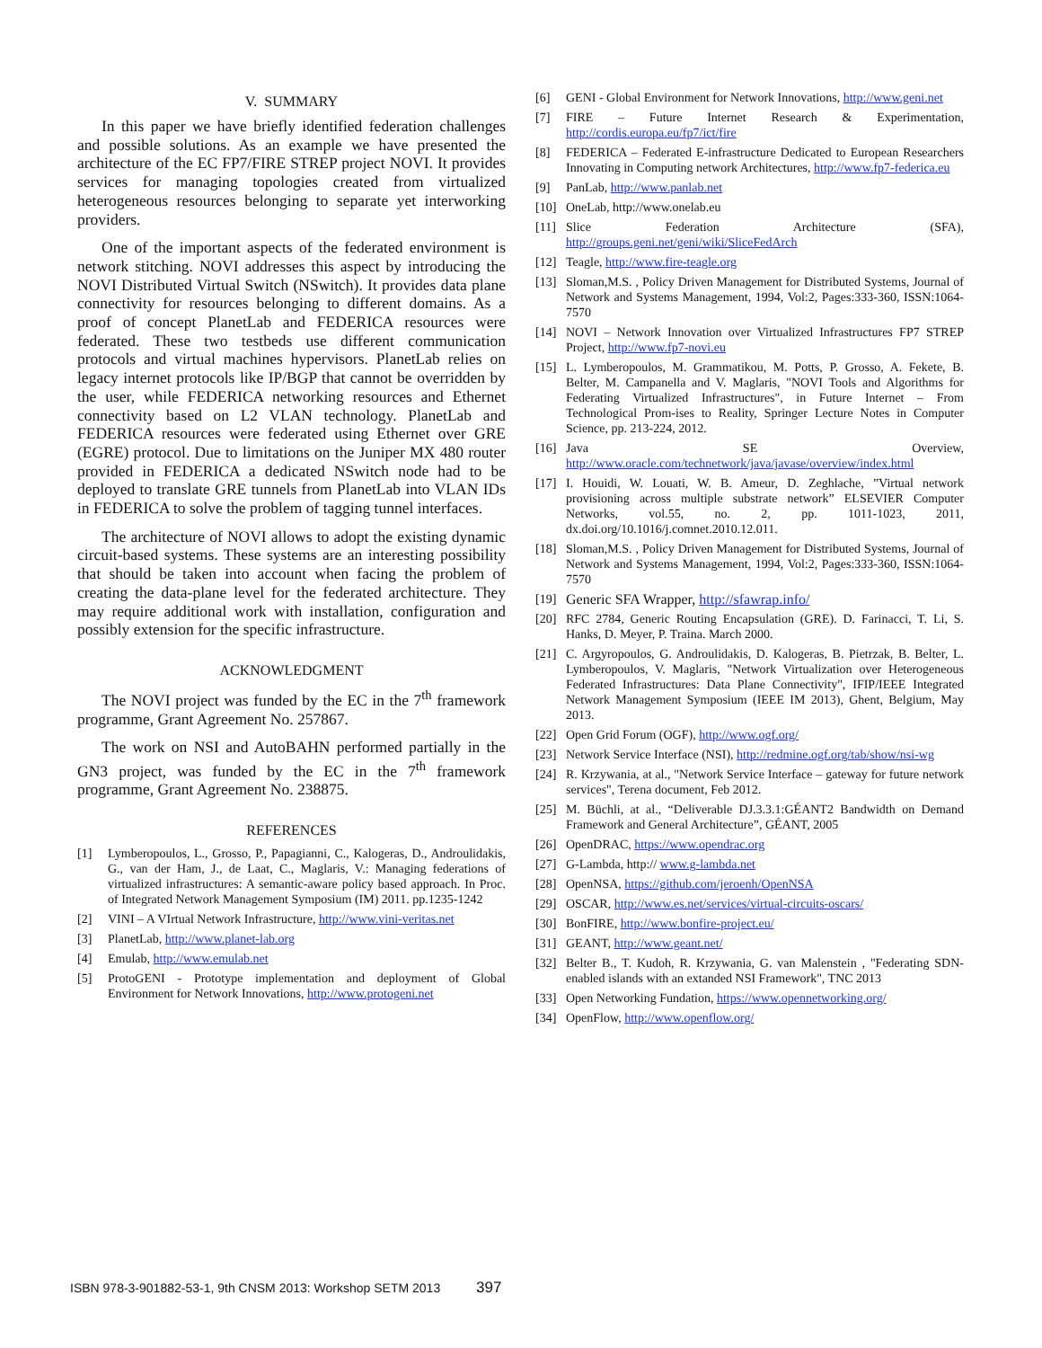V. SUMMARY
In this paper we have briefly identified federation challenges and possible solutions. As an example we have presented the architecture of the EC FP7/FIRE STREP project NOVI. It provides services for managing topologies created from virtualized heterogeneous resources belonging to separate yet interworking providers.
One of the important aspects of the federated environment is network stitching. NOVI addresses this aspect by introducing the NOVI Distributed Virtual Switch (NSwitch). It provides data plane connectivity for resources belonging to different domains. As a proof of concept PlanetLab and FEDERICA resources were federated. These two testbeds use different communication protocols and virtual machines hypervisors. PlanetLab relies on legacy internet protocols like IP/BGP that cannot be overridden by the user, while FEDERICA networking resources and Ethernet connectivity based on L2 VLAN technology. PlanetLab and FEDERICA resources were federated using Ethernet over GRE (EGRE) protocol. Due to limitations on the Juniper MX 480 router provided in FEDERICA a dedicated NSwitch node had to be deployed to translate GRE tunnels from PlanetLab into VLAN IDs in FEDERICA to solve the problem of tagging tunnel interfaces.
The architecture of NOVI allows to adopt the existing dynamic circuit-based systems. These systems are an interesting possibility that should be taken into account when facing the problem of creating the data-plane level for the federated architecture. They may require additional work with installation, configuration and possibly extension for the specific infrastructure.
ACKNOWLEDGMENT
The NOVI project was funded by the EC in the 7<sup>th</sup> framework programme, Grant Agreement No. 257867.
The work on NSI and AutoBAHN performed partially in the GN3 project, was funded by the EC in the 7<sup>th</sup> framework programme, Grant Agreement No. 238875.
REFERENCES
[1] Lymberopoulos, L., Grosso, P., Papagianni, C., Kalogeras, D., Androulidakis, G., van der Ham, J., de Laat, C., Maglaris, V.: Managing federations of virtualized infrastructures: A semantic-aware policy based approach. In Proc. of Integrated Network Management Symposium (IM) 2011. pp.1235-1242
[2] VINI – A VIrtual Network Infrastructure, http://www.vini-veritas.net
[3] PlanetLab, http://www.planet-lab.org
[4] Emulab, http://www.emulab.net
[5] ProtoGENI - Prototype implementation and deployment of Global Environment for Network Innovations, http://www.protogeni.net
[6] GENI - Global Environment for Network Innovations, http://www.geni.net
[7] FIRE – Future Internet Research & Experimentation, http://cordis.europa.eu/fp7/ict/fire
[8] FEDERICA – Federated E-infrastructure Dedicated to European Researchers Innovating in Computing network Architectures, http://www.fp7-federica.eu
[9] PanLab, http://www.panlab.net
[10] OneLab, http://www.onelab.eu
[11] Slice Federation Architecture (SFA), http://groups.geni.net/geni/wiki/SliceFedArch
[12] Teagle, http://www.fire-teagle.org
[13] Sloman,M.S. , Policy Driven Management for Distributed Systems, Journal of Network and Systems Management, 1994, Vol:2, Pages:333-360, ISSN:1064-7570
[14] NOVI – Network Innovation over Virtualized Infrastructures FP7 STREP Project, http://www.fp7-novi.eu
[15] L. Lymberopoulos, M. Grammatikou, M. Potts, P. Grosso, A. Fekete, B. Belter, M. Campanella and V. Maglaris, "NOVI Tools and Algorithms for Federating Virtualized Infrastructures", in Future Internet – From Technological Prom-ises to Reality, Springer Lecture Notes in Computer Science, pp. 213-224, 2012.
[16] Java SE Overview, http://www.oracle.com/technetwork/java/javase/overview/index.html
[17] I. Houidi, W. Louati, W. B. Ameur, D. Zeghlache, ”Virtual network provisioning across multiple substrate network” ELSEVIER Computer Networks, vol.55, no. 2, pp. 1011-1023, 2011, dx.doi.org/10.1016/j.comnet.2010.12.011.
[18] Sloman,M.S. , Policy Driven Management for Distributed Systems, Journal of Network and Systems Management, 1994, Vol:2, Pages:333-360, ISSN:1064-7570
[19] Generic SFA Wrapper, http://sfawrap.info/
[20] RFC 2784, Generic Routing Encapsulation (GRE). D. Farinacci, T. Li, S. Hanks, D. Meyer, P. Traina. March 2000.
[21] C. Argyropoulos, G. Androulidakis, D. Kalogeras, B. Pietrzak, B. Belter, L. Lymberopoulos, V. Maglaris, "Network Virtualization over Heterogeneous Federated Infrastructures: Data Plane Connectivity", IFIP/IEEE Integrated Network Management Symposium (IEEE IM 2013), Ghent, Belgium, May 2013.
[22] Open Grid Forum (OGF), http://www.ogf.org/
[23] Network Service Interface (NSI), http://redmine.ogf.org/tab/show/nsi-wg
[24] R. Krzywania, at al., "Network Service Interface – gateway for future network services", Terena document, Feb 2012.
[25] M. Büchli, at al., “Deliverable DJ.3.3.1:GÉANT2 Bandwidth on Demand Framework and General Architecture”, GÉANT, 2005
[26] OpenDRAC, https://www.opendrac.org
[27] G-Lambda, http:// www.g-lambda.net
[28] OpenNSA, https://github.com/jeroenh/OpenNSA
[29] OSCAR, http://www.es.net/services/virtual-circuits-oscars/
[30] BonFIRE, http://www.bonfire-project.eu/
[31] GEANT, http://www.geant.net/
[32] Belter B., T. Kudoh, R. Krzywania, G. van Malenstein , "Federating SDN-enabled islands with an extanded NSI Framework", TNC 2013
[33] Open Networking Fundation, https://www.opennetworking.org/
[34] OpenFlow, http://www.openflow.org/
ISBN 978-3-901882-53-1, 9th CNSM 2013: Workshop SETM 2013 397